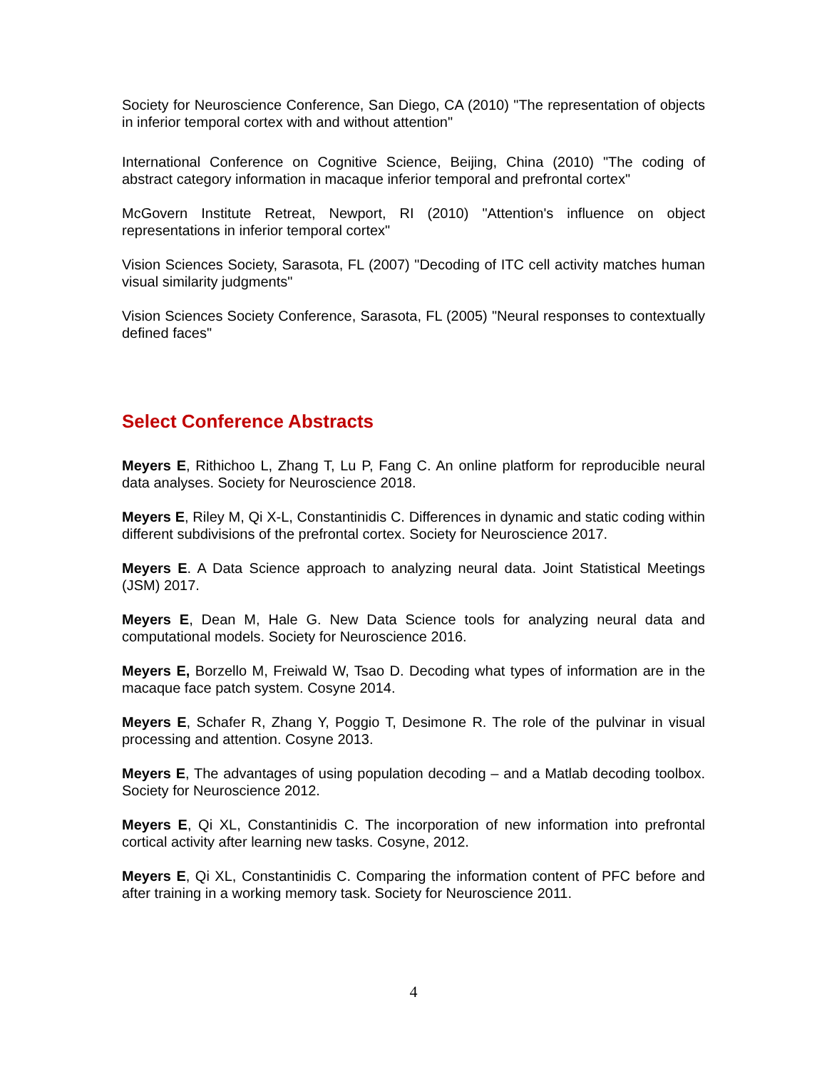Society for Neuroscience Conference, San Diego, CA (2010) "The representation of objects in inferior temporal cortex with and without attention"
International Conference on Cognitive Science, Beijing, China (2010) "The coding of abstract category information in macaque inferior temporal and prefrontal cortex"
McGovern Institute Retreat, Newport, RI (2010) "Attention's influence on object representations in inferior temporal cortex"
Vision Sciences Society, Sarasota, FL (2007) "Decoding of ITC cell activity matches human visual similarity judgments"
Vision Sciences Society Conference, Sarasota, FL (2005) "Neural responses to contextually defined faces"
Select Conference Abstracts
Meyers E, Rithichoo L, Zhang T, Lu P, Fang C. An online platform for reproducible neural data analyses. Society for Neuroscience 2018.
Meyers E, Riley M, Qi X-L, Constantinidis C. Differences in dynamic and static coding within different subdivisions of the prefrontal cortex. Society for Neuroscience 2017.
Meyers E. A Data Science approach to analyzing neural data. Joint Statistical Meetings (JSM) 2017.
Meyers E, Dean M, Hale G. New Data Science tools for analyzing neural data and computational models. Society for Neuroscience 2016.
Meyers E, Borzello M, Freiwald W, Tsao D. Decoding what types of information are in the macaque face patch system. Cosyne 2014.
Meyers E, Schafer R, Zhang Y, Poggio T, Desimone R. The role of the pulvinar in visual processing and attention. Cosyne 2013.
Meyers E, The advantages of using population decoding – and a Matlab decoding toolbox. Society for Neuroscience 2012.
Meyers E, Qi XL, Constantinidis C. The incorporation of new information into prefrontal cortical activity after learning new tasks. Cosyne, 2012.
Meyers E, Qi XL, Constantinidis C. Comparing the information content of PFC before and after training in a working memory task. Society for Neuroscience 2011.
4